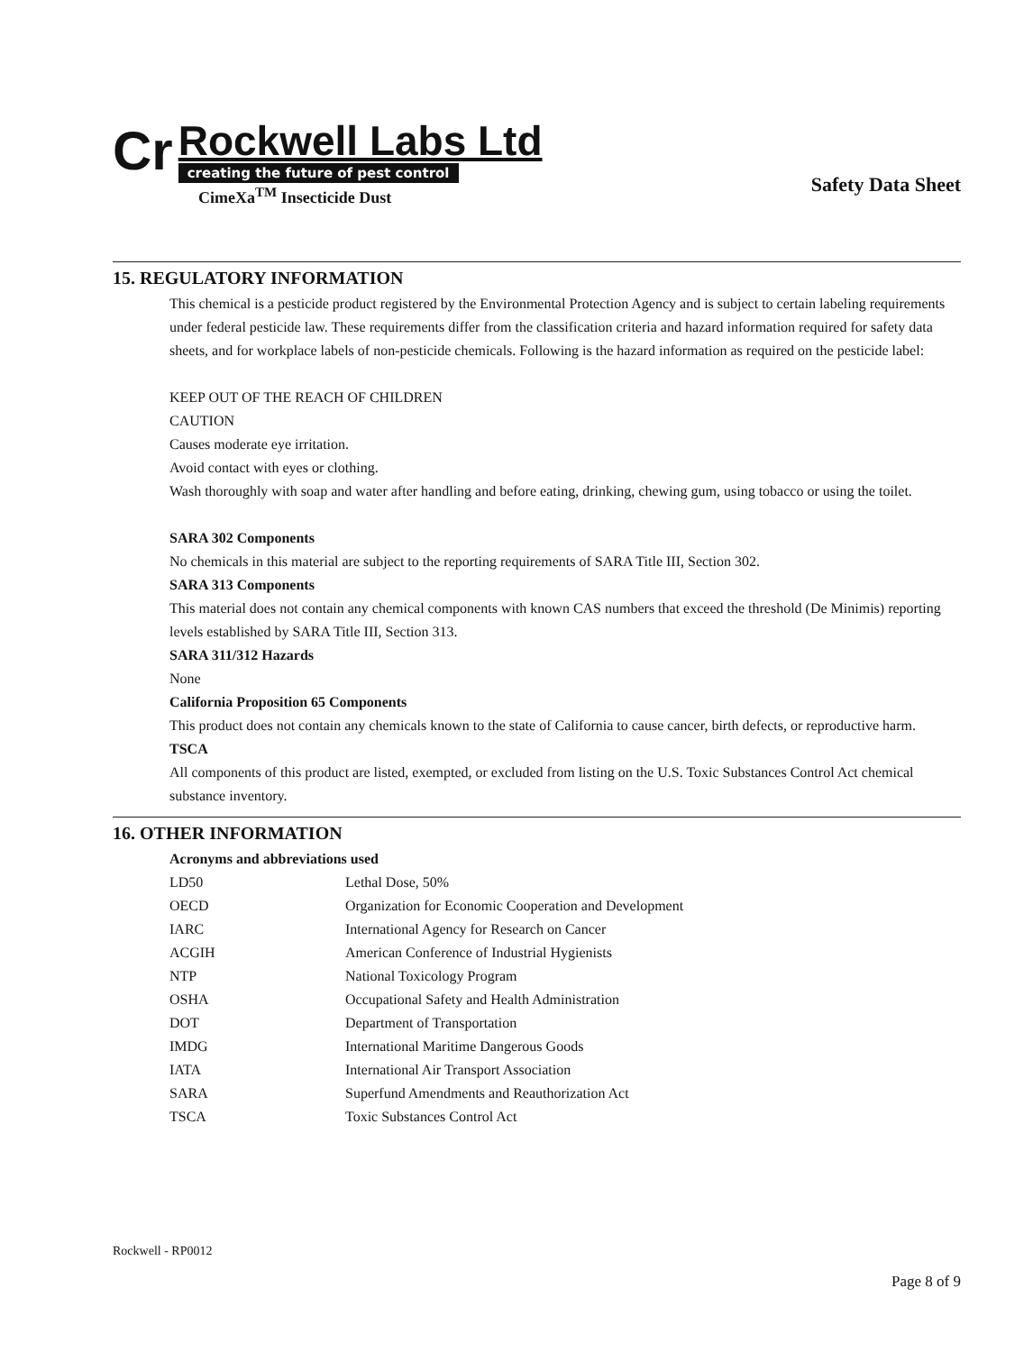Cr
Rockwell Labs Ltd
creating the future of pest control
CimeXa<sup>TM</sup> Insecticide Dust
Safety Data Sheet
15. REGULATORY INFORMATION
This chemical is a pesticide product registered by the Environmental Protection Agency and is subject to certain labeling requirements under federal pesticide law. These requirements differ from the classification criteria and hazard information required for safety data sheets, and for workplace labels of non-pesticide chemicals. Following is the hazard information as required on the pesticide label:
KEEP OUT OF THE REACH OF CHILDREN
CAUTION
Causes moderate eye irritation.
Avoid contact with eyes or clothing.
Wash thoroughly with soap and water after handling and before eating, drinking, chewing gum, using tobacco or using the toilet.
SARA 302 Components
No chemicals in this material are subject to the reporting requirements of SARA Title III, Section 302.
SARA 313 Components
This material does not contain any chemical components with known CAS numbers that exceed the threshold (De Minimis) reporting levels established by SARA Title III, Section 313.
SARA 311/312 Hazards
None
California Proposition 65 Components
This product does not contain any chemicals known to the state of California to cause cancer, birth defects, or reproductive harm.
TSCA
All components of this product are listed, exempted, or excluded from listing on the U.S. Toxic Substances Control Act chemical substance inventory.
16. OTHER INFORMATION
Acronyms and abbreviations used
| LD50 | Lethal Dose, 50% |
| OECD | Organization for Economic Cooperation and Development |
| IARC | International Agency for Research on Cancer |
| ACGIH | American Conference of Industrial Hygienists |
| NTP | National Toxicology Program |
| OSHA | Occupational Safety and Health Administration |
| DOT | Department of Transportation |
| IMDG | International Maritime Dangerous Goods |
| IATA | International Air Transport Association |
| SARA | Superfund Amendments and Reauthorization Act |
| TSCA | Toxic Substances Control Act |
Rockwell - RP0012
Page 8 of 9